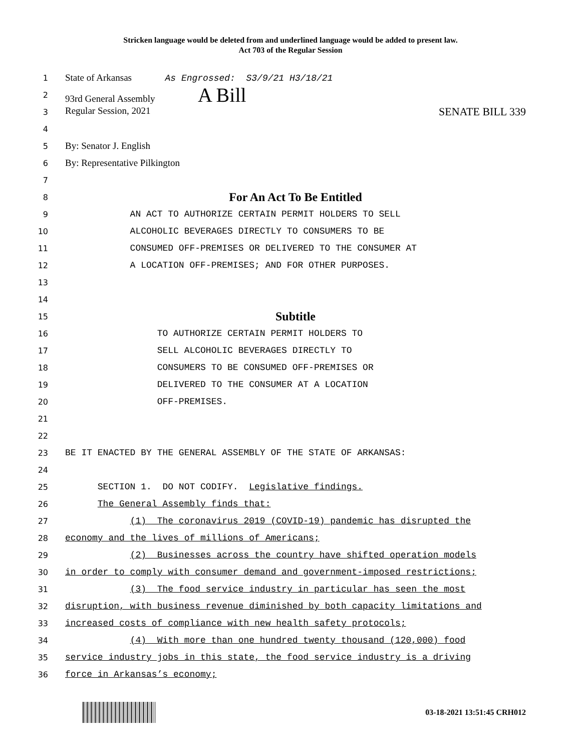Stricken language would be deleted from and underlined language would be added to present law.
Act 703 of the Regular Session
1 State of Arkansas As Engrossed: S3/9/21 H3/18/21
2 93rd General Assembly A Bill
3 Regular Session, 2021 SENATE BILL 339
4
5 By: Senator J. English
6 By: Representative Pilkington
7
8 For An Act To Be Entitled
9 AN ACT TO AUTHORIZE CERTAIN PERMIT HOLDERS TO SELL
10 ALCOHOLIC BEVERAGES DIRECTLY TO CONSUMERS TO BE
11 CONSUMED OFF-PREMISES OR DELIVERED TO THE CONSUMER AT
12 A LOCATION OFF-PREMISES; AND FOR OTHER PURPOSES.
13
14
15 Subtitle
16 TO AUTHORIZE CERTAIN PERMIT HOLDERS TO
17 SELL ALCOHOLIC BEVERAGES DIRECTLY TO
18 CONSUMERS TO BE CONSUMED OFF-PREMISES OR
19 DELIVERED TO THE CONSUMER AT A LOCATION
20 OFF-PREMISES.
21
22
23 BE IT ENACTED BY THE GENERAL ASSEMBLY OF THE STATE OF ARKANSAS:
24
25 SECTION 1. DO NOT CODIFY. Legislative findings.
26 The General Assembly finds that:
27 (1) The coronavirus 2019 (COVID-19) pandemic has disrupted the
28 economy and the lives of millions of Americans;
29 (2) Businesses across the country have shifted operation models
30 in order to comply with consumer demand and government-imposed restrictions;
31 (3) The food service industry in particular has seen the most
32 disruption, with business revenue diminished by both capacity limitations and
33 increased costs of compliance with new health safety protocols;
34 (4) With more than one hundred twenty thousand (120,000) food
35 service industry jobs in this state, the food service industry is a driving
36 force in Arkansas’s economy;
03-18-2021 13:51:45 CRH012